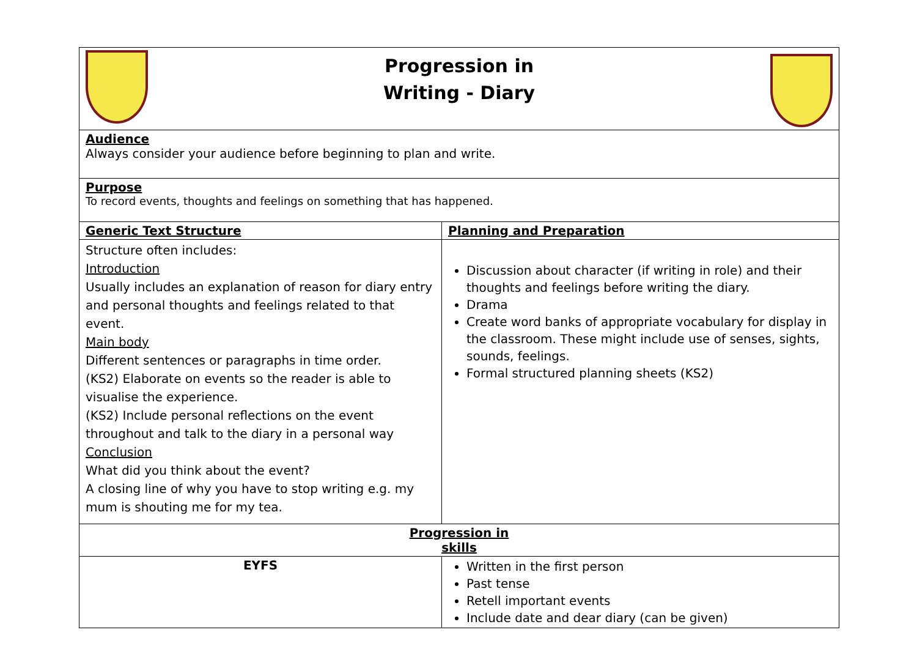| Progression in Writing - Diary | |
| Audience Always consider your audience before beginning to plan and write. | |
| Purpose To record events, thoughts and feelings on something that has happened. | |
| Generic Text Structure | Planning and Preparation |
| Structure often includes: Introduction Usually includes an explanation of reason for diary entry and personal thoughts and feelings related to that event. Main body Different sentences or paragraphs in time order. (KS2) Elaborate on events so the reader is able to visualise the experience. (KS2) Include personal reflections on the event throughout and talk to the diary in a personal way Conclusion What did you think about the event? A closing line of why you have to stop writing e.g. my mum is shouting me for my tea. | Discussion about character (if writing in role) and their thoughts and feelings before writing the diary. Drama Create word banks of appropriate vocabulary for display in the classroom. These might include use of senses, sights, sounds, feelings. Formal structured planning sheets (KS2) |
| Progression in skills | |
| EYFS | Written in the first person Past tense Retell important events Include date and dear diary (can be given) |